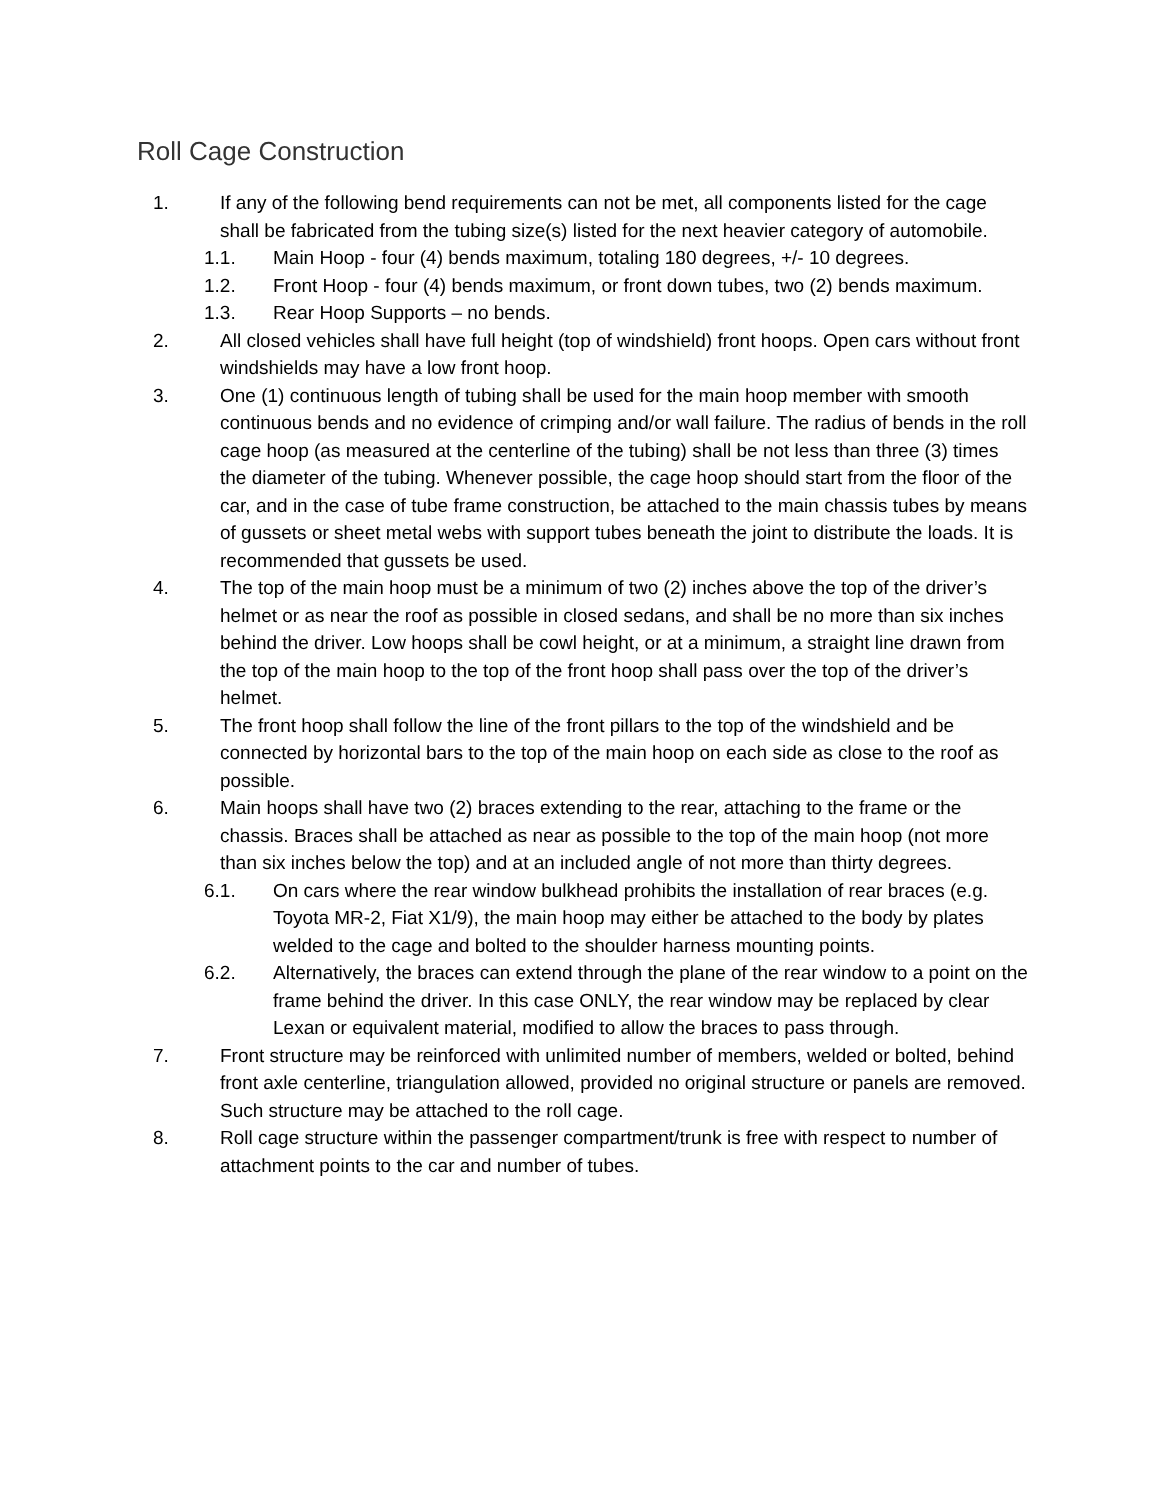Roll Cage Construction
1. If any of the following bend requirements can not be met, all components listed for the cage shall be fabricated from the tubing size(s) listed for the next heavier category of automobile.
1.1. Main Hoop - four (4) bends maximum, totaling 180 degrees, +/- 10 degrees.
1.2. Front Hoop - four (4) bends maximum, or front down tubes, two (2) bends maximum.
1.3. Rear Hoop Supports – no bends.
2. All closed vehicles shall have full height (top of windshield) front hoops. Open cars without front windshields may have a low front hoop.
3. One (1) continuous length of tubing shall be used for the main hoop member with smooth continuous bends and no evidence of crimping and/or wall failure. The radius of bends in the roll cage hoop (as measured at the centerline of the tubing) shall be not less than three (3) times the diameter of the tubing. Whenever possible, the cage hoop should start from the floor of the car, and in the case of tube frame construction, be attached to the main chassis tubes by means of gussets or sheet metal webs with support tubes beneath the joint to distribute the loads. It is recommended that gussets be used.
4. The top of the main hoop must be a minimum of two (2) inches above the top of the driver’s helmet or as near the roof as possible in closed sedans, and shall be no more than six inches behind the driver. Low hoops shall be cowl height, or at a minimum, a straight line drawn from the top of the main hoop to the top of the front hoop shall pass over the top of the driver’s helmet.
5. The front hoop shall follow the line of the front pillars to the top of the windshield and be connected by horizontal bars to the top of the main hoop on each side as close to the roof as possible.
6. Main hoops shall have two (2) braces extending to the rear, attaching to the frame or the chassis. Braces shall be attached as near as possible to the top of the main hoop (not more than six inches below the top) and at an included angle of not more than thirty degrees.
6.1. On cars where the rear window bulkhead prohibits the installation of rear braces (e.g. Toyota MR-2, Fiat X1/9), the main hoop may either be attached to the body by plates welded to the cage and bolted to the shoulder harness mounting points.
6.2. Alternatively, the braces can extend through the plane of the rear window to a point on the frame behind the driver. In this case ONLY, the rear window may be replaced by clear Lexan or equivalent material, modified to allow the braces to pass through.
7. Front structure may be reinforced with unlimited number of members, welded or bolted, behind front axle centerline, triangulation allowed, provided no original structure or panels are removed. Such structure may be attached to the roll cage.
8. Roll cage structure within the passenger compartment/trunk is free with respect to number of attachment points to the car and number of tubes.